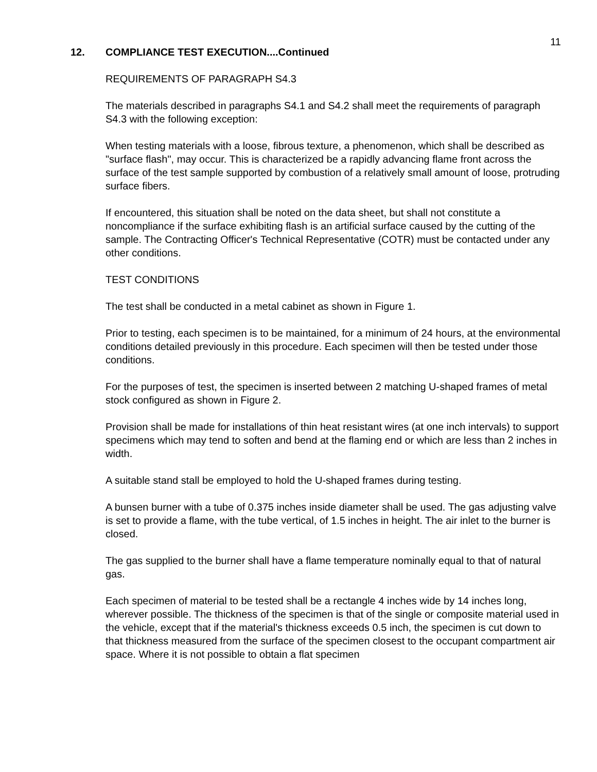11
12. COMPLIANCE TEST EXECUTION....Continued
REQUIREMENTS OF PARAGRAPH S4.3
The materials described in paragraphs S4.1 and S4.2 shall meet the requirements of paragraph S4.3 with the following exception:
When testing materials with a loose, fibrous texture, a phenomenon, which shall be described as "surface flash", may occur. This is characterized be a rapidly advancing flame front across the surface of the test sample supported by combustion of a relatively small amount of loose, protruding surface fibers.
If encountered, this situation shall be noted on the data sheet, but shall not constitute a noncompliance if the surface exhibiting flash is an artificial surface caused by the cutting of the sample. The Contracting Officer's Technical Representative (COTR) must be contacted under any other conditions.
TEST CONDITIONS
The test shall be conducted in a metal cabinet as shown in Figure 1.
Prior to testing, each specimen is to be maintained, for a minimum of 24 hours, at the environmental conditions detailed previously in this procedure. Each specimen will then be tested under those conditions.
For the purposes of test, the specimen is inserted between 2 matching U-shaped frames of metal stock configured as shown in Figure 2.
Provision shall be made for installations of thin heat resistant wires (at one inch intervals) to support specimens which may tend to soften and bend at the flaming end or which are less than 2 inches in width.
A suitable stand stall be employed to hold the U-shaped frames during testing.
A bunsen burner with a tube of 0.375 inches inside diameter shall be used. The gas adjusting valve is set to provide a flame, with the tube vertical, of 1.5 inches in height. The air inlet to the burner is closed.
The gas supplied to the burner shall have a flame temperature nominally equal to that of natural gas.
Each specimen of material to be tested shall be a rectangle 4 inches wide by 14 inches long, wherever possible. The thickness of the specimen is that of the single or composite material used in the vehicle, except that if the material's thickness exceeds 0.5 inch, the specimen is cut down to that thickness measured from the surface of the specimen closest to the occupant compartment air space. Where it is not possible to obtain a flat specimen